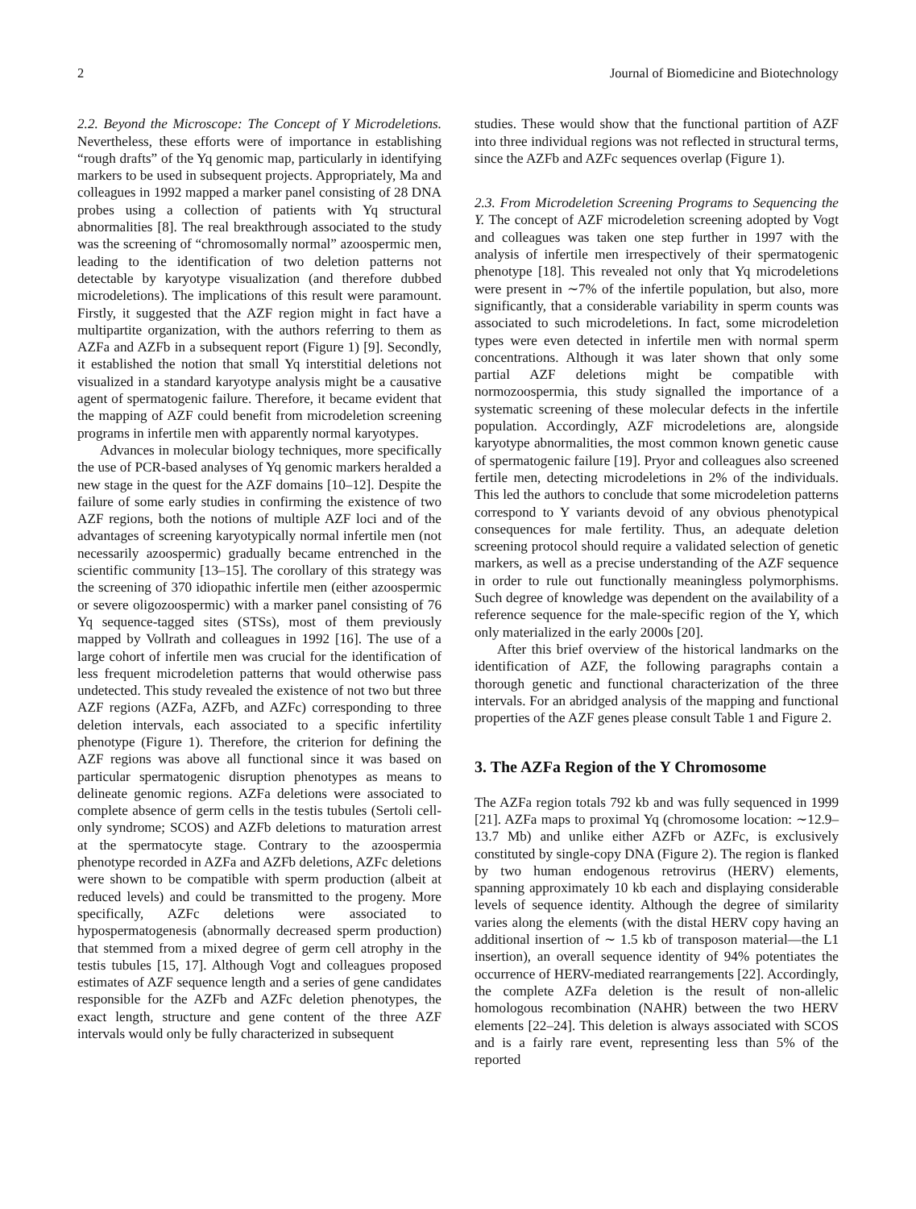2 Journal of Biomedicine and Biotechnology
2.2. Beyond the Microscope: The Concept of Y Microdeletions. Nevertheless, these efforts were of importance in establishing “rough drafts” of the Yq genomic map, particularly in identifying markers to be used in subsequent projects. Appropriately, Ma and colleagues in 1992 mapped a marker panel consisting of 28 DNA probes using a collection of patients with Yq structural abnormalities [8]. The real breakthrough associated to the study was the screening of “chromosomally normal” azoospermic men, leading to the identification of two deletion patterns not detectable by karyotype visualization (and therefore dubbed microdeletions). The implications of this result were paramount. Firstly, it suggested that the AZF region might in fact have a multipartite organization, with the authors referring to them as AZFa and AZFb in a subsequent report (Figure 1) [9]. Secondly, it established the notion that small Yq interstitial deletions not visualized in a standard karyotype analysis might be a causative agent of spermatogenic failure. Therefore, it became evident that the mapping of AZF could benefit from microdeletion screening programs in infertile men with apparently normal karyotypes.
Advances in molecular biology techniques, more specifically the use of PCR-based analyses of Yq genomic markers heralded a new stage in the quest for the AZF domains [10–12]. Despite the failure of some early studies in confirming the existence of two AZF regions, both the notions of multiple AZF loci and of the advantages of screening karyotypically normal infertile men (not necessarily azoospermic) gradually became entrenched in the scientific community [13–15]. The corollary of this strategy was the screening of 370 idiopathic infertile men (either azoospermic or severe oligozoospermic) with a marker panel consisting of 76 Yq sequence-tagged sites (STSs), most of them previously mapped by Vollrath and colleagues in 1992 [16]. The use of a large cohort of infertile men was crucial for the identification of less frequent microdeletion patterns that would otherwise pass undetected. This study revealed the existence of not two but three AZF regions (AZFa, AZFb, and AZFc) corresponding to three deletion intervals, each associated to a specific infertility phenotype (Figure 1). Therefore, the criterion for defining the AZF regions was above all functional since it was based on particular spermatogenic disruption phenotypes as means to delineate genomic regions. AZFa deletions were associated to complete absence of germ cells in the testis tubules (Sertoli cell-only syndrome; SCOS) and AZFb deletions to maturation arrest at the spermatocyte stage. Contrary to the azoospermia phenotype recorded in AZFa and AZFb deletions, AZFc deletions were shown to be compatible with sperm production (albeit at reduced levels) and could be transmitted to the progeny. More specifically, AZFc deletions were associated to hypospermatogenesis (abnormally decreased sperm production) that stemmed from a mixed degree of germ cell atrophy in the testis tubules [15, 17]. Although Vogt and colleagues proposed estimates of AZF sequence length and a series of gene candidates responsible for the AZFb and AZFc deletion phenotypes, the exact length, structure and gene content of the three AZF intervals would only be fully characterized in subsequent
studies. These would show that the functional partition of AZF into three individual regions was not reflected in structural terms, since the AZFb and AZFc sequences overlap (Figure 1).
2.3. From Microdeletion Screening Programs to Sequencing the Y. The concept of AZF microdeletion screening adopted by Vogt and colleagues was taken one step further in 1997 with the analysis of infertile men irrespectively of their spermatogenic phenotype [18]. This revealed not only that Yq microdeletions were present in ∼7% of the infertile population, but also, more significantly, that a considerable variability in sperm counts was associated to such microdeletions. In fact, some microdeletion types were even detected in infertile men with normal sperm concentrations. Although it was later shown that only some partial AZF deletions might be compatible with normozoospermia, this study signalled the importance of a systematic screening of these molecular defects in the infertile population. Accordingly, AZF microdeletions are, alongside karyotype abnormalities, the most common known genetic cause of spermatogenic failure [19]. Pryor and colleagues also screened fertile men, detecting microdeletions in 2% of the individuals. This led the authors to conclude that some microdeletion patterns correspond to Y variants devoid of any obvious phenotypical consequences for male fertility. Thus, an adequate deletion screening protocol should require a validated selection of genetic markers, as well as a precise understanding of the AZF sequence in order to rule out functionally meaningless polymorphisms. Such degree of knowledge was dependent on the availability of a reference sequence for the male-specific region of the Y, which only materialized in the early 2000s [20].
After this brief overview of the historical landmarks on the identification of AZF, the following paragraphs contain a thorough genetic and functional characterization of the three intervals. For an abridged analysis of the mapping and functional properties of the AZF genes please consult Table 1 and Figure 2.
3. The AZFa Region of the Y Chromosome
The AZFa region totals 792 kb and was fully sequenced in 1999 [21]. AZFa maps to proximal Yq (chromosome location: ∼12.9–13.7 Mb) and unlike either AZFb or AZFc, is exclusively constituted by single-copy DNA (Figure 2). The region is flanked by two human endogenous retrovirus (HERV) elements, spanning approximately 10 kb each and displaying considerable levels of sequence identity. Although the degree of similarity varies along the elements (with the distal HERV copy having an additional insertion of ∼ 1.5 kb of transposon material—the L1 insertion), an overall sequence identity of 94% potentiates the occurrence of HERV-mediated rearrangements [22]. Accordingly, the complete AZFa deletion is the result of non-allelic homologous recombination (NAHR) between the two HERV elements [22–24]. This deletion is always associated with SCOS and is a fairly rare event, representing less than 5% of the reported